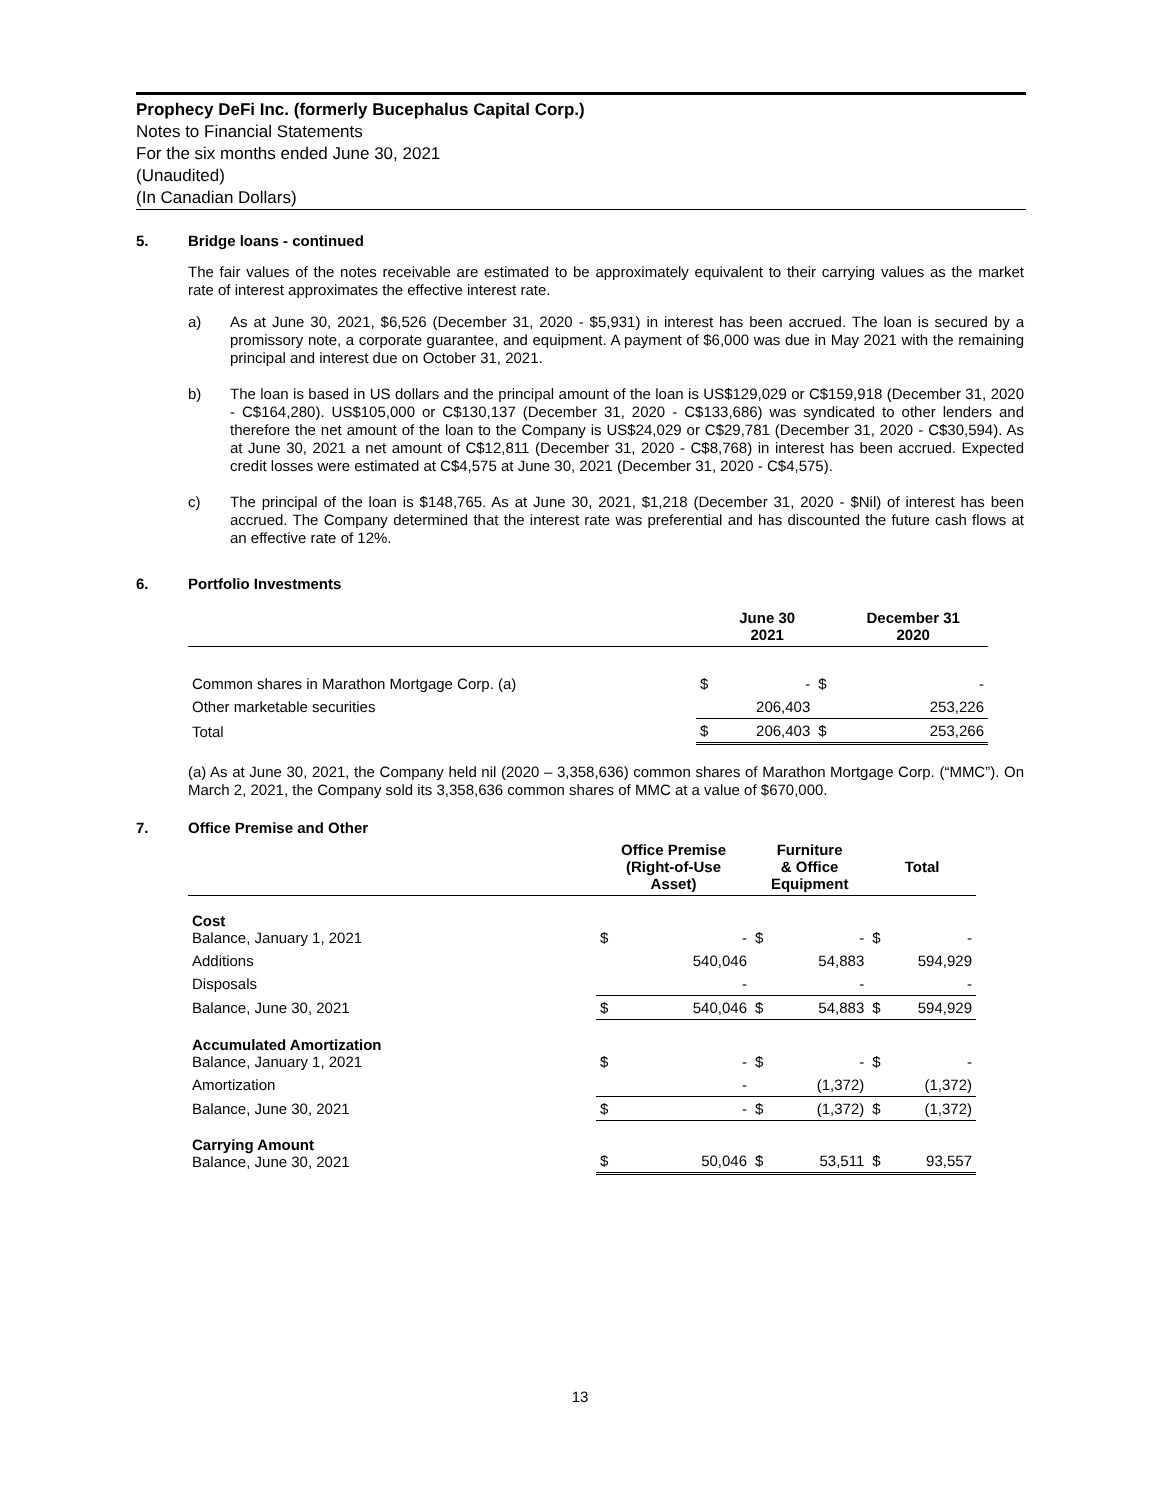Prophecy DeFi Inc. (formerly Bucephalus Capital Corp.)
Notes to Financial Statements
For the six months ended June 30, 2021
(Unaudited)
(In Canadian Dollars)
5. Bridge loans - continued
The fair values of the notes receivable are estimated to be approximately equivalent to their carrying values as the market rate of interest approximates the effective interest rate.
a) As at June 30, 2021, $6,526 (December 31, 2020 - $5,931) in interest has been accrued. The loan is secured by a promissory note, a corporate guarantee, and equipment. A payment of $6,000 was due in May 2021 with the remaining principal and interest due on October 31, 2021.
b) The loan is based in US dollars and the principal amount of the loan is US$129,029 or C$159,918 (December 31, 2020 - C$164,280). US$105,000 or C$130,137 (December 31, 2020 - C$133,686) was syndicated to other lenders and therefore the net amount of the loan to the Company is US$24,029 or C$29,781 (December 31, 2020 - C$30,594). As at June 30, 2021 a net amount of C$12,811 (December 31, 2020 - C$8,768) in interest has been accrued. Expected credit losses were estimated at C$4,575 at June 30, 2021 (December 31, 2020 - C$4,575).
c) The principal of the loan is $148,765. As at June 30, 2021, $1,218 (December 31, 2020 - $Nil) of interest has been accrued. The Company determined that the interest rate was preferential and has discounted the future cash flows at an effective rate of 12%.
6. Portfolio Investments
| | | June 30 2021 | | December 31 2020 |
| --- | --- | --- | --- | --- |
| Common shares in Marathon Mortgage Corp. (a) | $ | - | $ | - |
| Other marketable securities | | 206,403 | | 253,226 |
| Total | $ | 206,403 | $ | 253,266 |
(a) As at June 30, 2021, the Company held nil (2020 – 3,358,636) common shares of Marathon Mortgage Corp. (“MMC”). On March 2, 2021, the Company sold its 3,358,636 common shares of MMC at a value of $670,000.
7. Office Premise and Other
| | Office Premise (Right-of-Use Asset) | | Furniture & Office Equipment | | Total | |
| --- | --- | --- | --- | --- | --- | --- |
| Cost Balance, January 1, 2021 | $ | - | $ | - | $ | - |
| Additions | | 540,046 | | 54,883 | | 594,929 |
| Disposals | | - | | - | | - |
| Balance, June 30, 2021 | $ | 540,046 | $ | 54,883 | $ | 594,929 |
| Accumulated Amortization Balance, January 1, 2021 | $ | - | $ | - | $ | - |
| Amortization | | - | | (1,372) | | (1,372) |
| Balance, June 30, 2021 | $ | - | $ | (1,372) | $ | (1,372) |
| Carrying Amount Balance, June 30, 2021 | $ | 50,046 | $ | 53,511 | $ | 93,557 |
13